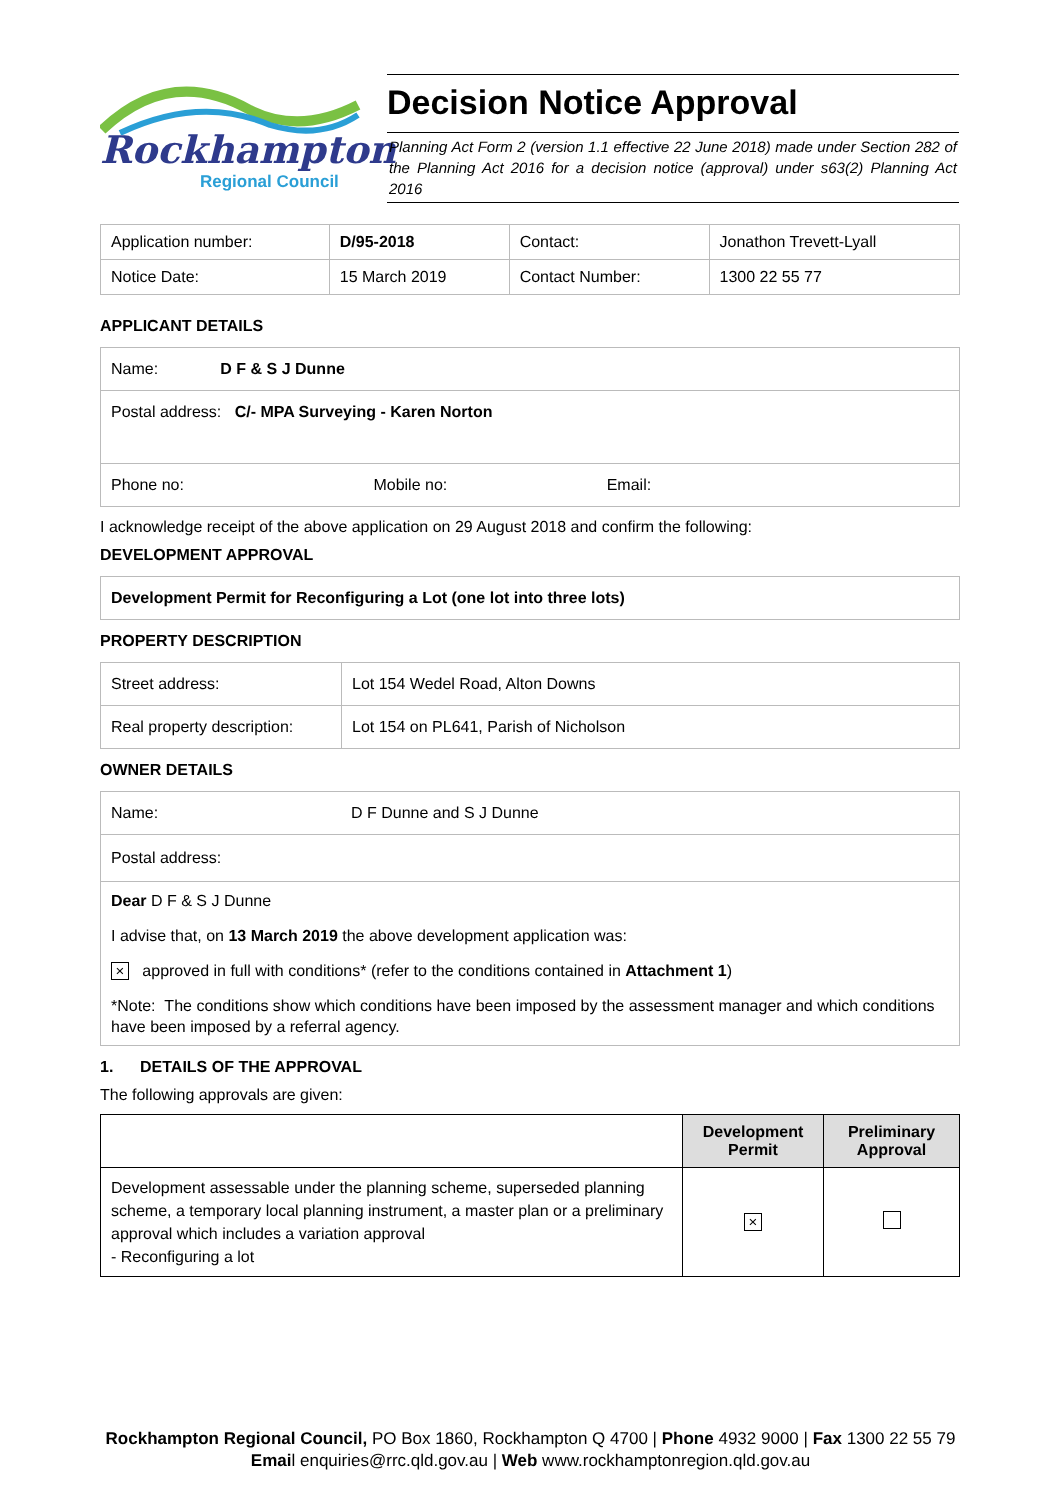Rockhampton
Regional Council
Decision Notice Approval
Planning Act Form 2 (version 1.1 effective 22 June 2018) made under Section 282 of the Planning Act 2016 for a decision notice (approval) under s63(2) Planning Act 2016
| Application number: | D/95-2018 | Contact: | Jonathon Trevett-Lyall |
| Notice Date: | 15 March 2019 | Contact Number: | 1300 22 55 77 |
APPLICANT DETAILS
| Name: D F & S J Dunne |
| Postal address: C/- MPA Surveying - Karen Norton |
| Phone no: Mobile no: Email: |
I acknowledge receipt of the above application on 29 August 2018 and confirm the following:
DEVELOPMENT APPROVAL
| Development Permit for Reconfiguring a Lot (one lot into three lots) |
PROPERTY DESCRIPTION
| Street address: | Lot 154 Wedel Road, Alton Downs |
| Real property description: | Lot 154 on PL641, Parish of Nicholson |
OWNER DETAILS
| Name: | D F Dunne and S J Dunne |
| Postal address: | |
| Dear D F & S J Dunne I advise that, on 13 March 2019 the above development application was: × approved in full with conditions* (refer to the conditions contained in Attachment 1 ) *Note: The conditions show which conditions have been imposed by the assessment manager and which conditions have been imposed by a referral agency. | |
1. DETAILS OF THE APPROVAL
The following approvals are given:
| | Development Permit | Preliminary Approval |
| --- | --- | --- |
| Development assessable under the planning scheme, superseded planning scheme, a temporary local planning instrument, a master plan or a preliminary approval which includes a variation approval - Reconfiguring a lot | × | |
Rockhampton Regional Council, PO Box 1860, Rockhampton Q 4700 | Phone 4932 9000 | Fax 1300 22 55 79
Email enquiries@rrc.qld.gov.au | Web www.rockhamptonregion.qld.gov.au